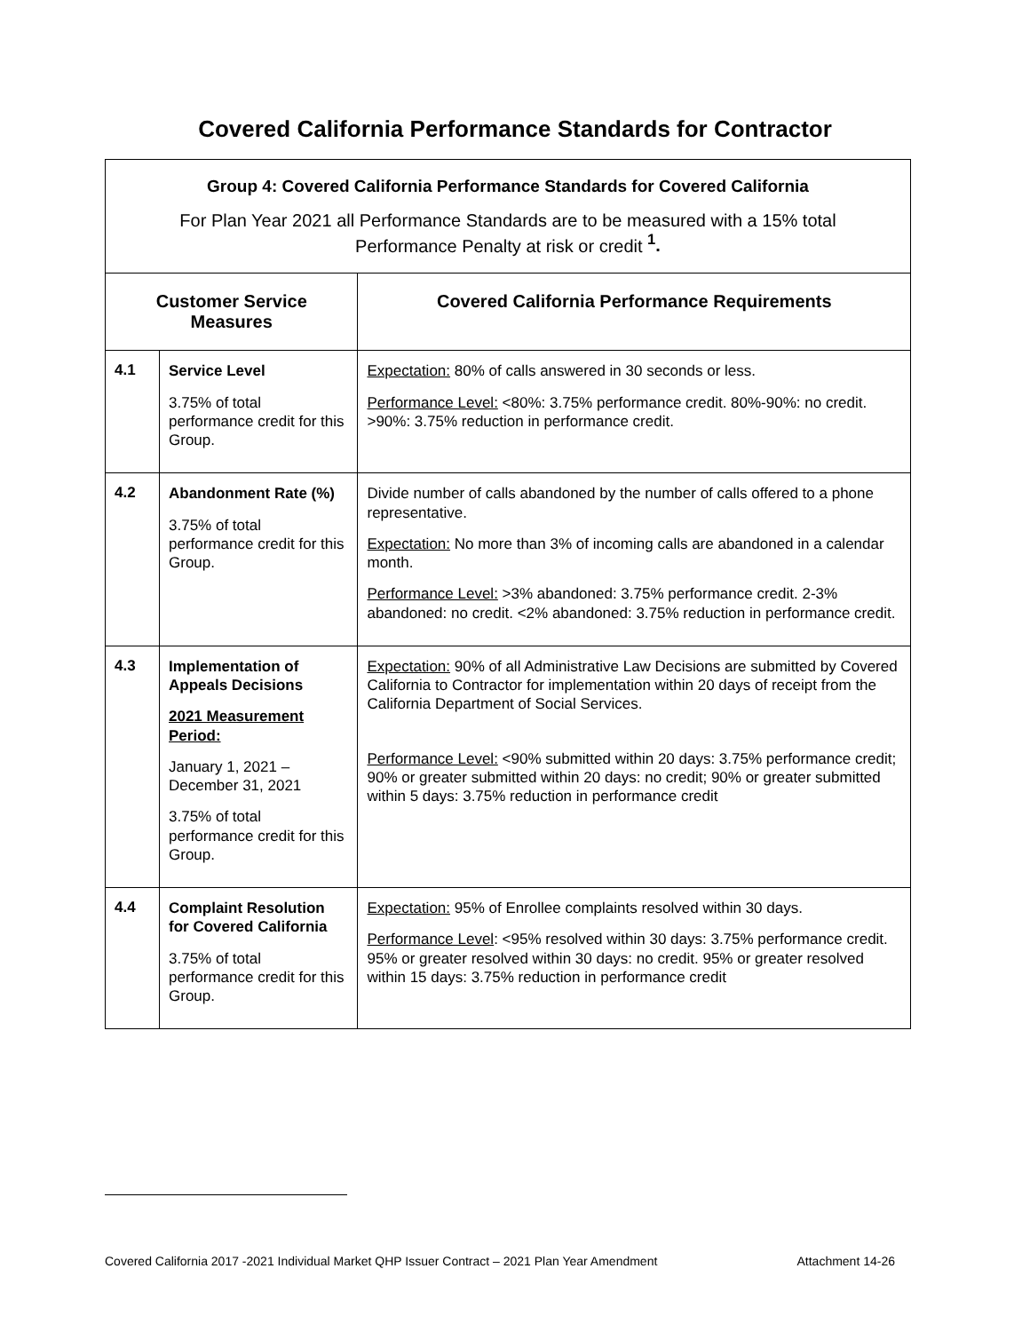Covered California Performance Standards for Contractor
| Group 4: Covered California Performance Standards for Covered California For Plan Year 2021 all Performance Standards are to be measured with a 15% total Performance Penalty at risk or credit <sup>1</sup>. | | |
| Customer Service Measures | | Covered California Performance Requirements |
| 4.1 | Service Level 3.75% of total performance credit for this Group. | Expectation: 80% of calls answered in 30 seconds or less. Performance Level: <80%: 3.75% performance credit. 80%-90%: no credit. >90%: 3.75% reduction in performance credit. |
| 4.2 | Abandonment Rate (%) 3.75% of total performance credit for this Group. | Divide number of calls abandoned by the number of calls offered to a phone representative. Expectation: No more than 3% of incoming calls are abandoned in a calendar month. Performance Level: >3% abandoned: 3.75% performance credit. 2-3% abandoned: no credit. <2% abandoned: 3.75% reduction in performance credit. |
| 4.3 | Implementation of Appeals Decisions 2021 Measurement Period: January 1, 2021 – December 31, 2021 3.75% of total performance credit for this Group. | Expectation: 90% of all Administrative Law Decisions are submitted by Covered California to Contractor for implementation within 20 days of receipt from the California Department of Social Services. Performance Level: <90% submitted within 20 days: 3.75% performance credit; 90% or greater submitted within 20 days: no credit; 90% or greater submitted within 5 days: 3.75% reduction in performance credit |
| 4.4 | Complaint Resolution for Covered California 3.75% of total performance credit for this Group. | Expectation: 95% of Enrollee complaints resolved within 30 days. Performance Level : <95% resolved within 30 days: 3.75% performance credit. 95% or greater resolved within 30 days: no credit. 95% or greater resolved within 15 days: 3.75% reduction in performance credit |
Covered California 2017 -2021 Individual Market QHP Issuer Contract – 2021 Plan Year Amendment Attachment 14-26